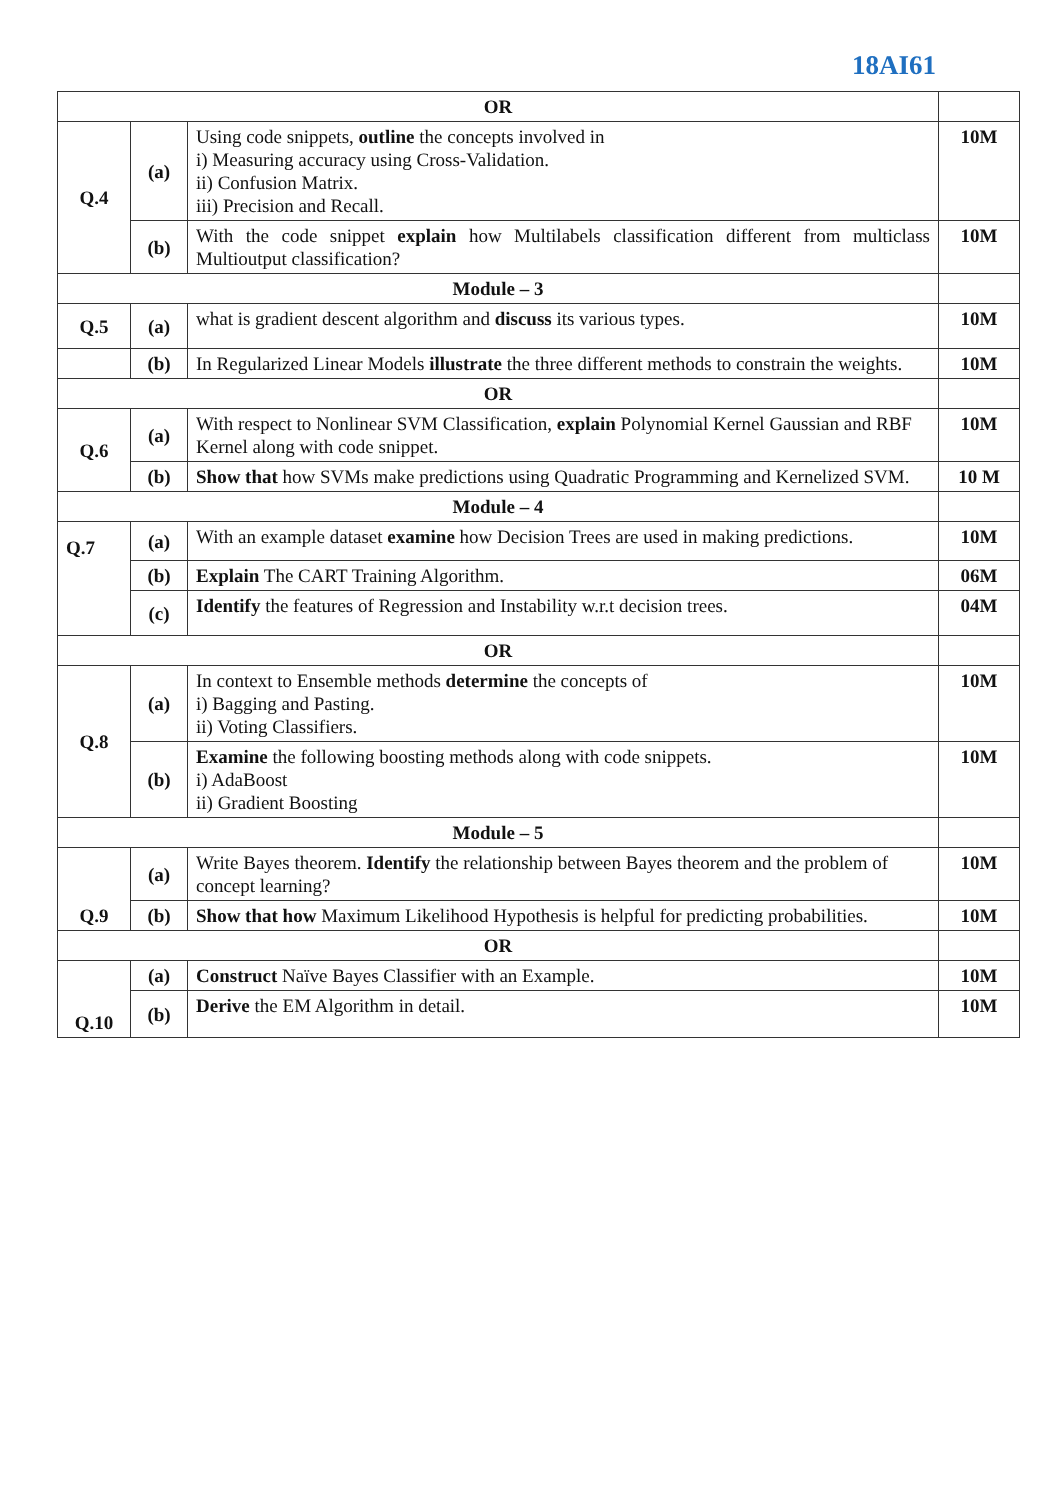18AI61
| OR | | | |
| Q.4 | (a) | Using code snippets, outline the concepts involved in i) Measuring accuracy using Cross-Validation. ii) Confusion Matrix. iii) Precision and Recall. | 10M |
| | (b) | With the code snippet explain how Multilabels classification different from multiclass Multioutput classification? | 10M |
| Module – 3 | | | |
| Q.5 | (a) | what is gradient descent algorithm and discuss its various types. | 10M |
| | (b) | In Regularized Linear Models illustrate the three different methods to constrain the weights. | 10M |
| OR | | | |
| Q.6 | (a) | With respect to Nonlinear SVM Classification, explain Polynomial Kernel Gaussian and RBF Kernel along with code snippet. | 10M |
| | (b) | Show that how SVMs make predictions using Quadratic Programming and Kernelized SVM. | 10 M |
| Module – 4 | | | |
| Q.7 | (a) | With an example dataset examine how Decision Trees are used in making predictions. | 10M |
| | (b) | Explain The CART Training Algorithm. | 06M |
| | (c) | Identify the features of Regression and Instability w.r.t decision trees. | 04M |
| OR | | | |
| Q.8 | (a) | In context to Ensemble methods determine the concepts of i) Bagging and Pasting. ii) Voting Classifiers. | 10M |
| | (b) | Examine the following boosting methods along with code snippets. i) AdaBoost ii) Gradient Boosting | 10M |
| Module – 5 | | | |
| Q.9 | (a) | Write Bayes theorem. Identify the relationship between Bayes theorem and the problem of concept learning? | 10M |
| | (b) | Show that how Maximum Likelihood Hypothesis is helpful for predicting probabilities. | 10M |
| OR | | | |
| Q.10 | (a) | Construct Naïve Bayes Classifier with an Example. | 10M |
| | (b) | Derive the EM Algorithm in detail. | 10M |